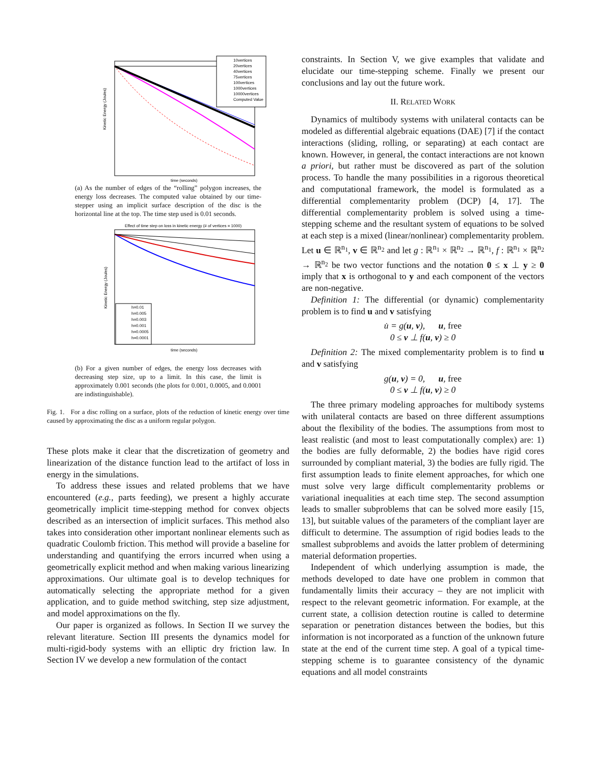Kinetic Energy (Joules)
10vertices
20vertices
40vertices
75vertices
100vertices
1000vertices
10000vertices
Computed Value
time (seconds)
(a) As the number of edges of the “rolling” polygon increases, the energy loss decreases. The computed value obtained by our time-stepper using an implicit surface description of the disc is the horizontal line at the top. The time step used is 0.01 seconds.
Effect of time step on loss in kinetic energy (# of vertices = 1000)
Kinetic Energy (Joules)
h=0.01
h=0.005
h=0.003
h=0.001
h=0.0005
h=0.0001
time (seconds)
(b) For a given number of edges, the energy loss decreases with decreasing step size, up to a limit. In this case, the limit is approximately 0.001 seconds (the plots for 0.001, 0.0005, and 0.0001 are indistinguishable).
Fig. 1. For a disc rolling on a surface, plots of the reduction of kinetic energy over time caused by approximating the disc as a uniform regular polygon.
These plots make it clear that the discretization of geometry and linearization of the distance function lead to the artifact of loss in energy in the simulations.
To address these issues and related problems that we have encountered (e.g., parts feeding), we present a highly accurate geometrically implicit time-stepping method for convex objects described as an intersection of implicit surfaces. This method also takes into consideration other important nonlinear elements such as quadratic Coulomb friction. This method will provide a baseline for understanding and quantifying the errors incurred when using a geometrically explicit method and when making various linearizing approximations. Our ultimate goal is to develop techniques for automatically selecting the appropriate method for a given application, and to guide method switching, step size adjustment, and model approximations on the fly.
Our paper is organized as follows. In Section II we survey the relevant literature. Section III presents the dynamics model for multi-rigid-body systems with an elliptic dry friction law. In Section IV we develop a new formulation of the contact
constraints. In Section V, we give examples that validate and elucidate our time-stepping scheme. Finally we present our conclusions and lay out the future work.
II. RELATED WORK
Dynamics of multibody systems with unilateral contacts can be modeled as differential algebraic equations (DAE) [7] if the contact interactions (sliding, rolling, or separating) at each contact are known. However, in general, the contact interactions are not known a priori, but rather must be discovered as part of the solution process. To handle the many possibilities in a rigorous theoretical and computational framework, the model is formulated as a differential complementarity problem (DCP) [4, 17]. The differential complementarity problem is solved using a time-stepping scheme and the resultant system of equations to be solved at each step is a mixed (linear/nonlinear) complementarity problem. Let u ∈ ℝ<sup>n<sub>1</sub></sup>, v ∈ ℝ<sup>n<sub>2</sub></sup> and let g : ℝ<sup>n<sub>1</sub></sup> × ℝ<sup>n<sub>2</sub></sup> → ℝ<sup>n<sub>1</sub></sup>, f : ℝ<sup>n<sub>1</sub></sup> × ℝ<sup>n<sub>2</sub></sup> → ℝ<sup>n<sub>2</sub></sup> be two vector functions and the notation 0 ≤ x ⊥ y ≥ 0 imply that x is orthogonal to y and each component of the vectors are non-negative.
Definition 1: The differential (or dynamic) complementarity problem is to find u and v satisfying
u̇ = g(u, v), u, free
0 ≤ v ⊥ f(u, v) ≥ 0
Definition 2: The mixed complementarity problem is to find u and v satisfying
g(u, v) = 0, u, free
0 ≤ v ⊥ f(u, v) ≥ 0
The three primary modeling approaches for multibody systems with unilateral contacts are based on three different assumptions about the flexibility of the bodies. The assumptions from most to least realistic (and most to least computationally complex) are: 1) the bodies are fully deformable, 2) the bodies have rigid cores surrounded by compliant material, 3) the bodies are fully rigid. The first assumption leads to finite element approaches, for which one must solve very large difficult complementarity problems or variational inequalities at each time step. The second assumption leads to smaller subproblems that can be solved more easily [15, 13], but suitable values of the parameters of the compliant layer are difficult to determine. The assumption of rigid bodies leads to the smallest subproblems and avoids the latter problem of determining material deformation properties.
Independent of which underlying assumption is made, the methods developed to date have one problem in common that fundamentally limits their accuracy – they are not implicit with respect to the relevant geometric information. For example, at the current state, a collision detection routine is called to determine separation or penetration distances between the bodies, but this information is not incorporated as a function of the unknown future state at the end of the current time step. A goal of a typical time-stepping scheme is to guarantee consistency of the dynamic equations and all model constraints